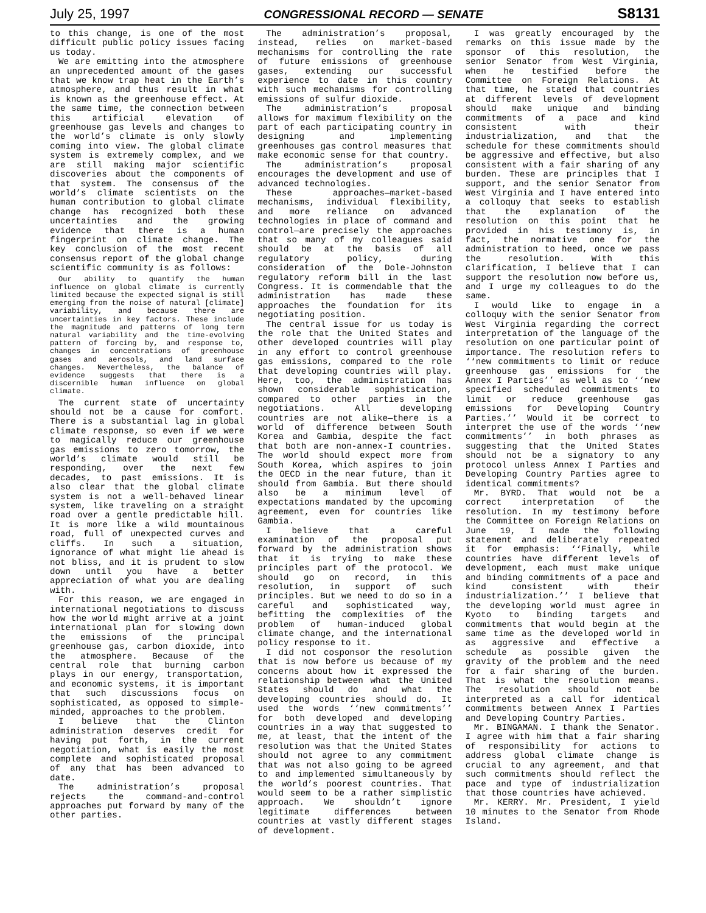July 25, 1997 CONGRESSIONAL RECORD — SENATE S8131
to this change, is one of the most difficult public policy issues facing us today.
We are emitting into the atmosphere an unprecedented amount of the gases that we know trap heat in the Earth’s atmosphere, and thus result in what is known as the greenhouse effect. At the same time, the connection between this artificial elevation of greenhouse gas levels and changes to the world’s climate is only slowly coming into view. The global climate system is extremely complex, and we are still making major scientific discoveries about the components of that system. The consensus of the world’s climate scientists on the human contribution to global climate change has recognized both these uncertainties and the growing evidence that there is a human fingerprint on climate change. The key conclusion of the most recent consensus report of the global change scientific community is as follows:
Our ability to quantify the human influence on global climate is currently limited because the expected signal is still emerging from the noise of natural [climate] variability, and because there are uncertainties in key factors. These include the magnitude and patterns of long term natural variability and the time-evolving pattern of forcing by, and response to, changes in concentrations of greenhouse gases and aerosols, and land surface changes. Nevertheless, the balance of evidence suggests that there is a discernible human influence on global climate.
The current state of uncertainty should not be a cause for comfort. There is a substantial lag in global climate response, so even if we were to magically reduce our greenhouse gas emissions to zero tomorrow, the world’s climate would still be responding, over the next few decades, to past emissions. It is also clear that the global climate system is not a well-behaved linear system, like traveling on a straight road over a gentle predictable hill. It is more like a wild mountainous road, full of unexpected curves and cliffs. In such a situation, ignorance of what might lie ahead is not bliss, and it is prudent to slow down until you have a better appreciation of what you are dealing with.
For this reason, we are engaged in international negotiations to discuss how the world might arrive at a joint international plan for slowing down the emissions of the principal greenhouse gas, carbon dioxide, into the atmosphere. Because of the central role that burning carbon plays in our energy, transportation, and economic systems, it is important that such discussions focus on sophisticated, as opposed to simple-minded, approaches to the problem.
I believe that the Clinton administration deserves credit for having put forth, in the current negotiation, what is easily the most complete and sophisticated proposal of any that has been advanced to date.
The administration’s proposal rejects the command-and-control approaches put forward by many of the other parties.
The administration’s proposal, instead, relies on market-based mechanisms for controlling the rate of future emissions of greenhouse gases, extending our successful experience to date in this country with such mechanisms for controlling emissions of sulfur dioxide.
The administration’s proposal allows for maximum flexibility on the part of each participating country in designing and implementing greenhouses gas control measures that make economic sense for that country.
The administration’s proposal encourages the development and use of advanced technologies.
These approaches—market-based mechanisms, individual flexibility, and more reliance on advanced technologies in place of command and control—are precisely the approaches that so many of my colleagues said should be at the basis of all regulatory policy, during consideration of the Dole-Johnston regulatory reform bill in the last Congress. It is commendable that the administration has made these approaches the foundation for its negotiating position.
The central issue for us today is the role that the United States and other developed countries will play in any effort to control greenhouse gas emissions, compared to the role that developing countries will play. Here, too, the administration has shown considerable sophistication, compared to other parties in the negotiations. All developing countries are not alike—there is a world of difference between South Korea and Gambia, despite the fact that both are non-annex-I countries. The world should expect more from South Korea, which aspires to join the OECD in the near future, than it should from Gambia. But there should also be a minimum level of expectations mandated by the upcoming agreement, even for countries like Gambia.
I believe that a careful examination of the proposal put forward by the administration shows that it is trying to make these principles part of the protocol. We should go on record, in this resolution, in support of such principles. But we need to do so in a careful and sophisticated way, befitting the complexities of the problem of human-induced global climate change, and the international policy response to it.
I did not cosponsor the resolution that is now before us because of my concerns about how it expressed the relationship between what the United States should do and what the developing countries should do. It used the words ‘‘new commitments’’ for both developed and developing countries in a way that suggested to me, at least, that the intent of the resolution was that the United States should not agree to any commitment that was not also going to be agreed to and implemented simultaneously by the world’s poorest countries. That would seem to be a rather simplistic approach. We shouldn’t ignore legitimate differences between countries at vastly different stages of development.
I was greatly encouraged by the remarks on this issue made by the sponsor of this resolution, the senior Senator from West Virginia, when he testified before the Committee on Foreign Relations. At that time, he stated that countries at different levels of development should make unique and binding commitments of a pace and kind consistent with their industrialization, and that the schedule for these commitments should be aggressive and effective, but also consistent with a fair sharing of any burden. These are principles that I support, and the senior Senator from West Virginia and I have entered into a colloquy that seeks to establish that the explanation of the resolution on this point that he provided in his testimony is, in fact, the normative one for the administration to heed, once we pass the resolution. With this clarification, I believe that I can support the resolution now before us, and I urge my colleagues to do the same.
I would like to engage in a colloquy with the senior Senator from West Virginia regarding the correct interpretation of the language of the resolution on one particular point of importance. The resolution refers to ‘‘new commitments to limit or reduce greenhouse gas emissions for the Annex I Parties’’ as well as to ‘‘new specified scheduled commitments to limit or reduce greenhouse gas emissions for Developing Country Parties.’’ Would it be correct to interpret the use of the words ‘‘new commitments’’ in both phrases as suggesting that the United States should not be a signatory to any protocol unless Annex I Parties and Developing Country Parties agree to identical commitments?
Mr. BYRD. That would not be a correct interpretation of the resolution. In my testimony before the Committee on Foreign Relations on June 19, I made the following statement and deliberately repeated it for emphasis: ‘‘Finally, while countries have different levels of development, each must make unique and binding commitments of a pace and kind consistent with their industrialization.’’ I believe that the developing world must agree in Kyoto to binding targets and commitments that would begin at the same time as the developed world in as aggressive and effective a schedule as possible given the gravity of the problem and the need for a fair sharing of the burden. That is what the resolution means. The resolution should not be interpreted as a call for identical commitments between Annex I Parties and Developing Country Parties.
Mr. BINGAMAN. I thank the Senator. I agree with him that a fair sharing of responsibility for actions to address global climate change is crucial to any agreement, and that such commitments should reflect the pace and type of industrialization that those countries have achieved.
Mr. KERRY. Mr. President, I yield 10 minutes to the Senator from Rhode Island.